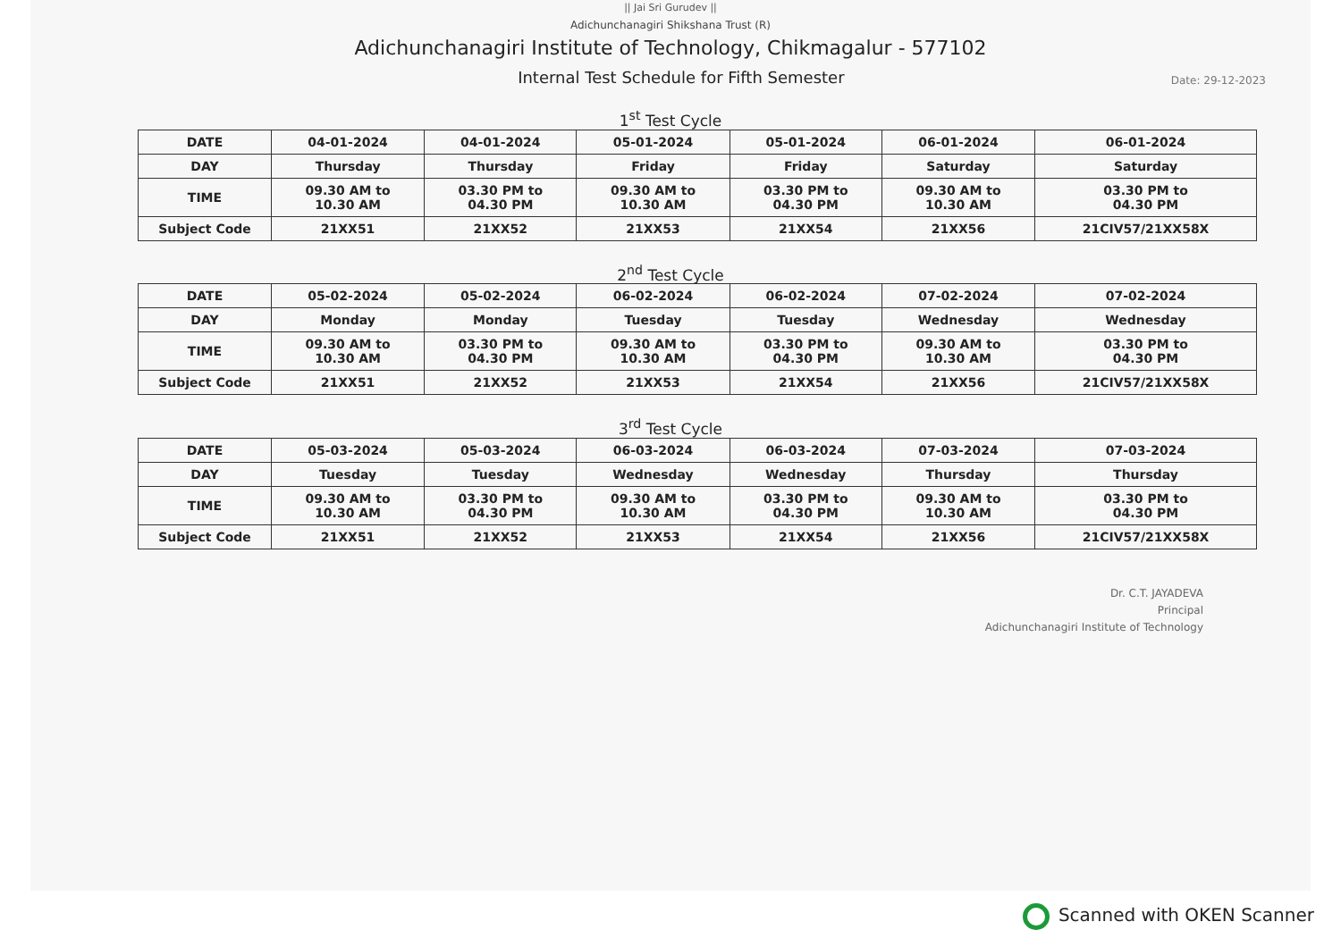|| Jai Sri Gurudev ||
Adichunchanagiri Shikshana Trust (R)
Adichunchanagiri Institute of Technology, Chikmagalur - 577102
Internal Test Schedule for Fifth Semester
Date: 29-12-2023
1<sup>st</sup> Test Cycle
| DATE | 04-01-2024 | 04-01-2024 | 05-01-2024 | 05-01-2024 | 06-01-2024 | 06-01-2024 |
| DAY | Thursday | Thursday | Friday | Friday | Saturday | Saturday |
| TIME | 09.30 AM to 10.30 AM | 03.30 PM to 04.30 PM | 09.30 AM to 10.30 AM | 03.30 PM to 04.30 PM | 09.30 AM to 10.30 AM | 03.30 PM to 04.30 PM |
| Subject Code | 21XX51 | 21XX52 | 21XX53 | 21XX54 | 21XX56 | 21CIV57/21XX58X |
2<sup>nd</sup> Test Cycle
| DATE | 05-02-2024 | 05-02-2024 | 06-02-2024 | 06-02-2024 | 07-02-2024 | 07-02-2024 |
| DAY | Monday | Monday | Tuesday | Tuesday | Wednesday | Wednesday |
| TIME | 09.30 AM to 10.30 AM | 03.30 PM to 04.30 PM | 09.30 AM to 10.30 AM | 03.30 PM to 04.30 PM | 09.30 AM to 10.30 AM | 03.30 PM to 04.30 PM |
| Subject Code | 21XX51 | 21XX52 | 21XX53 | 21XX54 | 21XX56 | 21CIV57/21XX58X |
3<sup>rd</sup> Test Cycle
| DATE | 05-03-2024 | 05-03-2024 | 06-03-2024 | 06-03-2024 | 07-03-2024 | 07-03-2024 |
| DAY | Tuesday | Tuesday | Wednesday | Wednesday | Thursday | Thursday |
| TIME | 09.30 AM to 10.30 AM | 03.30 PM to 04.30 PM | 09.30 AM to 10.30 AM | 03.30 PM to 04.30 PM | 09.30 AM to 10.30 AM | 03.30 PM to 04.30 PM |
| Subject Code | 21XX51 | 21XX52 | 21XX53 | 21XX54 | 21XX56 | 21CIV57/21XX58X |
Dr. C.T. JAYADEVA
Principal
Adichunchanagiri Institute of Technology
Scanned with OKEN Scanner